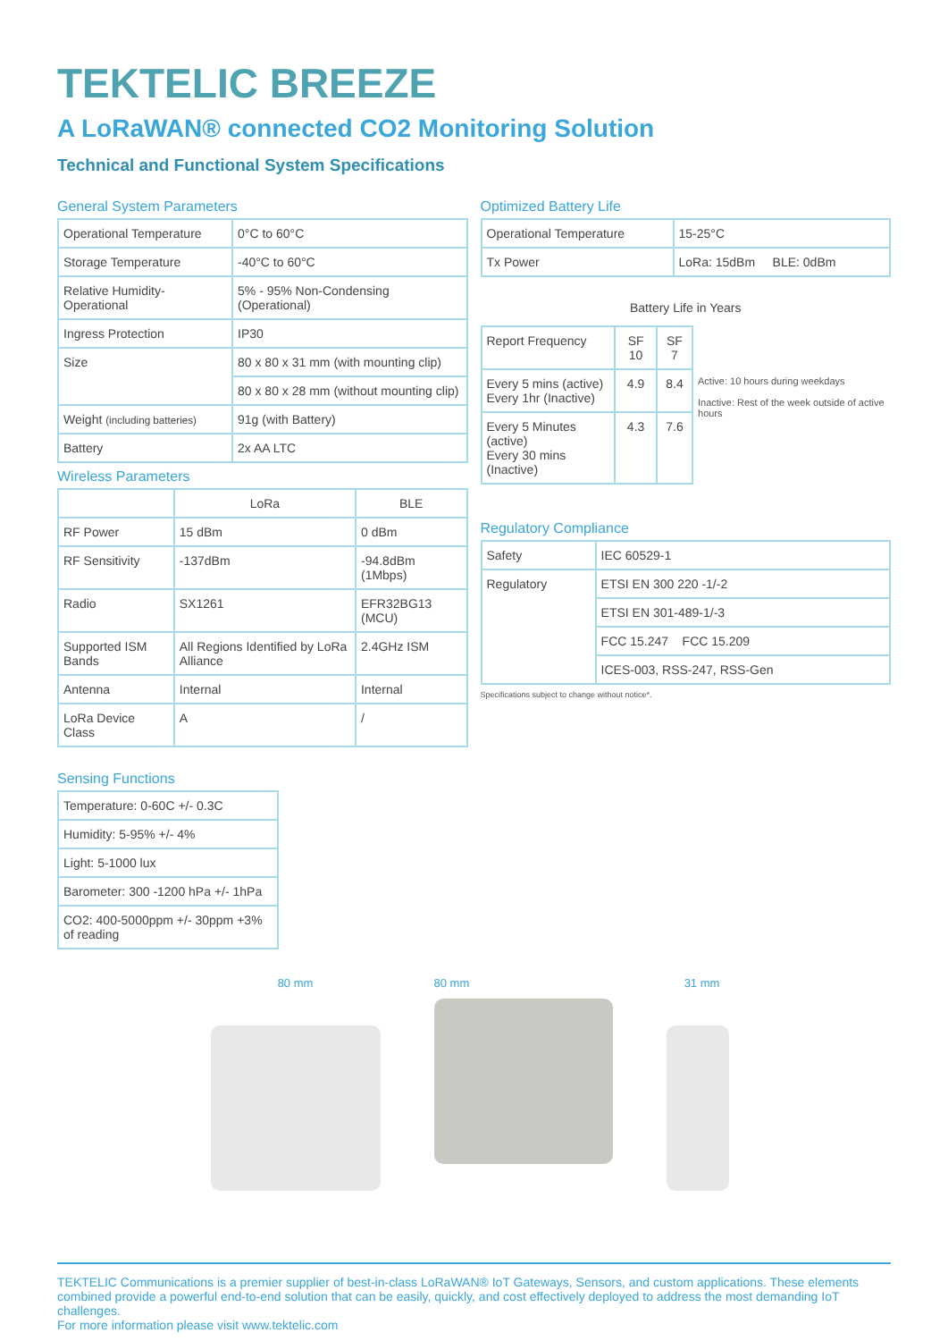TEKTELIC BREEZE
A LoRaWAN® connected CO2 Monitoring Solution
Technical and Functional System Specifications
General System Parameters
| Operational Temperature | 0°C to 60°C |
| Storage Temperature | -40°C to 60°C |
| Relative Humidity-Operational | 5% - 95% Non-Condensing (Operational) |
| Ingress Protection | IP30 |
| Size | 80 x 80 x 31 mm (with mounting clip) |
| | 80 x 80 x 28 mm (without mounting clip) |
| Weight (including batteries) | 91g (with Battery) |
| Battery | 2x AA LTC |
Wireless Parameters
| | LoRa | BLE |
| --- | --- | --- |
| RF Power | 15 dBm | 0 dBm |
| RF Sensitivity | -137dBm | -94.8dBm (1Mbps) |
| Radio | SX1261 | EFR32BG13 (MCU) |
| Supported ISM Bands | All Regions Identified by LoRa Alliance | 2.4GHz ISM |
| Antenna | Internal | Internal |
| LoRa Device Class | A | / |
Sensing Functions
| Temperature: 0-60C +/- 0.3C |
| Humidity: 5-95% +/- 4% |
| Light: 5-1000 lux |
| Barometer: 300 -1200 hPa +/- 1hPa |
| CO2: 400-5000ppm +/- 30ppm +3% of reading |
Optimized Battery Life
| Operational Temperature | 15-25°C |
| Tx Power | LoRa: 15dBm BLE: 0dBm |
Battery Life in Years
| Report Frequency | SF 10 | SF 7 | |
| Every 5 mins (active) Every 1hr (Inactive) | 4.9 | 8.4 | Active: 10 hours during weekdays Inactive: Rest of the week outside of active hours |
| Every 5 Minutes (active) Every 30 mins (Inactive) | 4.3 | 7.6 | |
Regulatory Compliance
| Safety | IEC 60529-1 |
| Regulatory | ETSI EN 300 220 -1/-2 |
| | ETSI EN 301-489-1/-3 |
| | FCC 15.247 FCC 15.209 |
| | ICES-003, RSS-247, RSS-Gen |
Specifications subject to change without notice*.
80 mm 80 mm 31 mm
TEKTELIC Communications is a premier supplier of best-in-class LoRaWAN® IoT Gateways, Sensors, and custom applications. These elements combined provide a powerful end-to-end solution that can be easily, quickly, and cost effectively deployed to address the most demanding IoT challenges.
For more information please visit www.tektelic.com